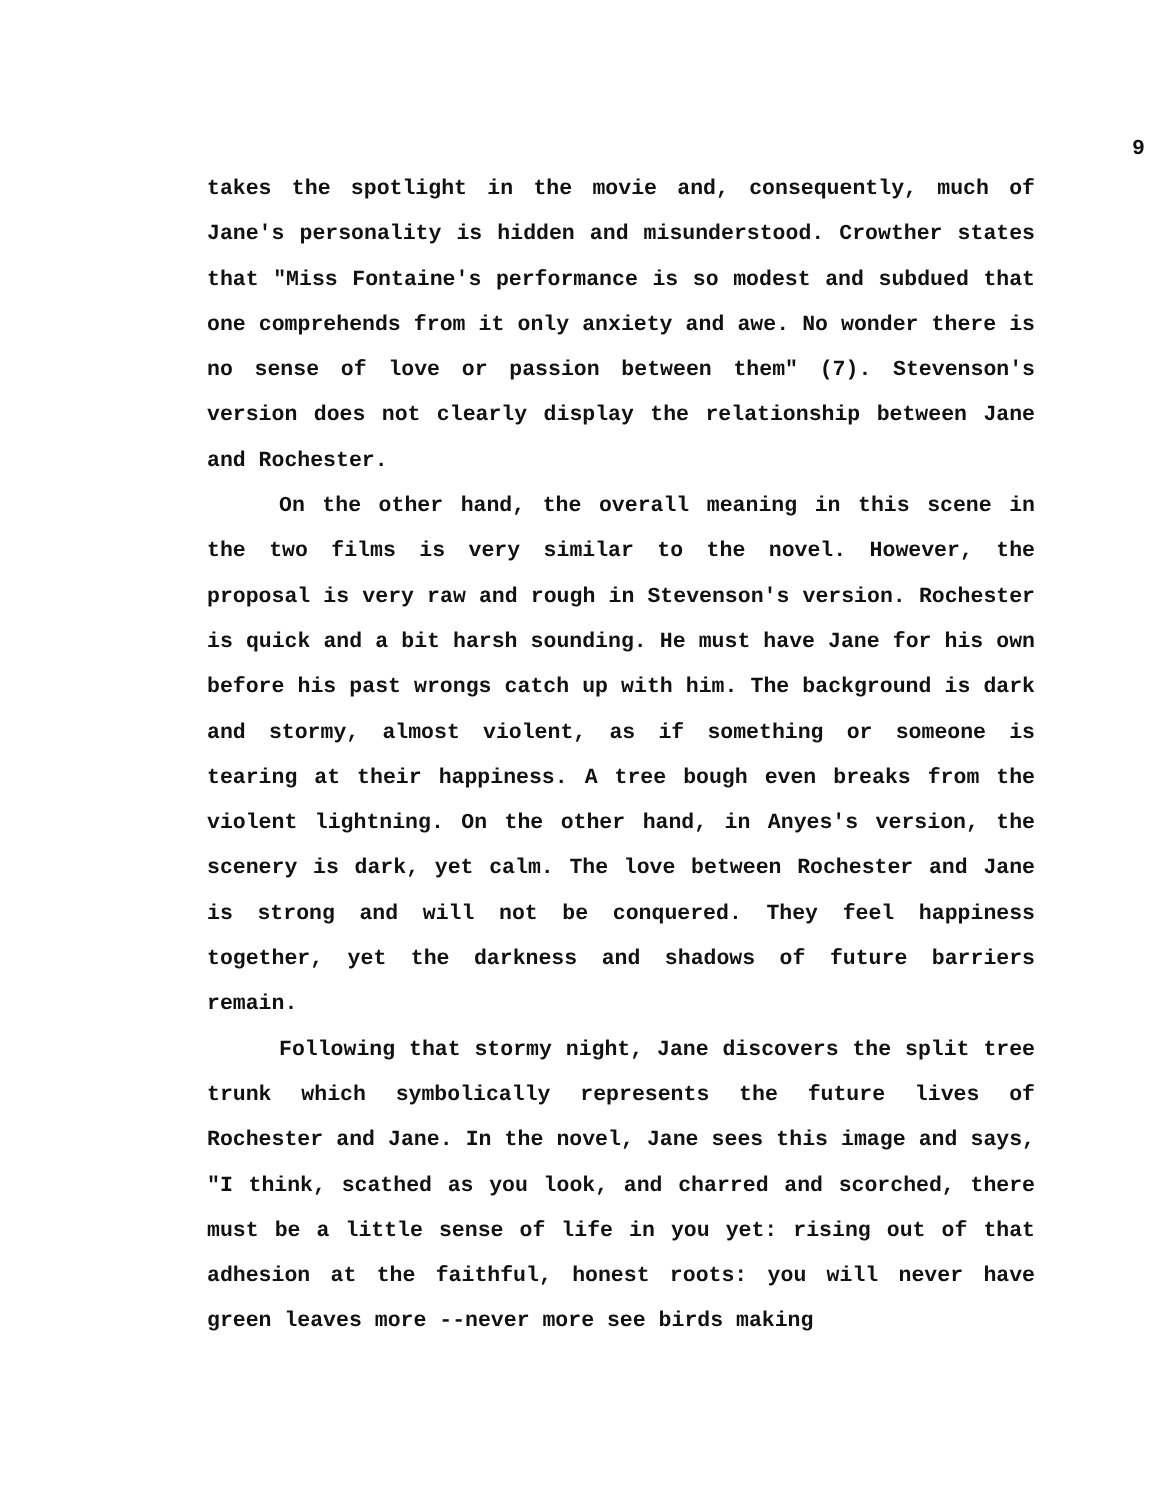9
takes the spotlight in the movie and, consequently, much of Jane's personality is hidden and misunderstood. Crowther states that "Miss Fontaine's performance is so modest and subdued that one comprehends from it only anxiety and awe. No wonder there is no sense of love or passion between them" (7). Stevenson's version does not clearly display the relationship between Jane and Rochester.
On the other hand, the overall meaning in this scene in the two films is very similar to the novel. However, the proposal is very raw and rough in Stevenson's version. Rochester is quick and a bit harsh sounding. He must have Jane for his own before his past wrongs catch up with him. The background is dark and stormy, almost violent, as if something or someone is tearing at their happiness. A tree bough even breaks from the violent lightning. On the other hand, in Anyes's version, the scenery is dark, yet calm. The love between Rochester and Jane is strong and will not be conquered. They feel happiness together, yet the darkness and shadows of future barriers remain.
Following that stormy night, Jane discovers the split tree trunk which symbolically represents the future lives of Rochester and Jane. In the novel, Jane sees this image and says, "I think, scathed as you look, and charred and scorched, there must be a little sense of life in you yet: rising out of that adhesion at the faithful, honest roots: you will never have green leaves more --never more see birds making